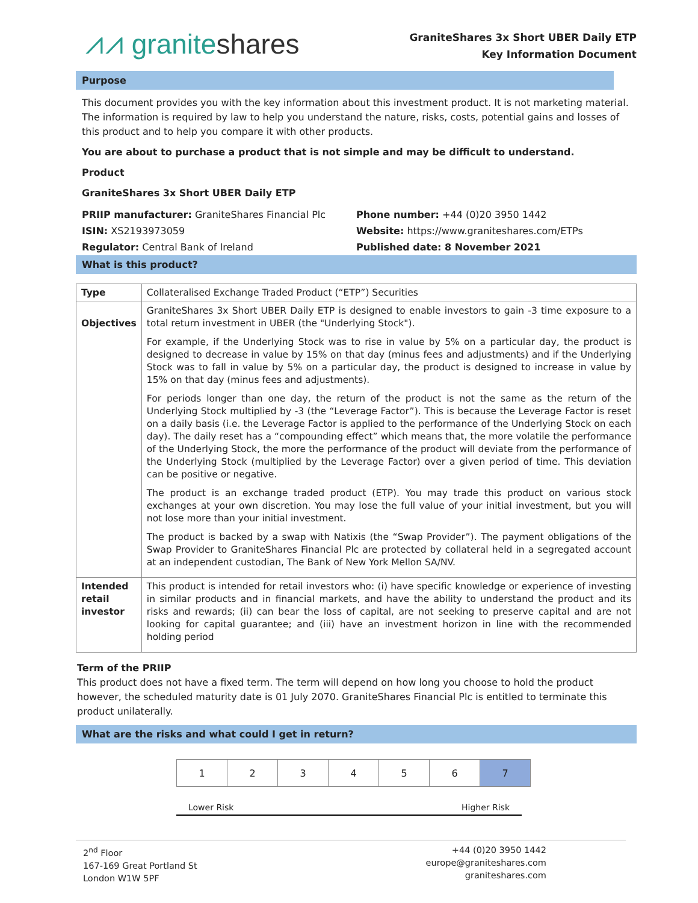⩘⩘ graniteshares
GraniteShares 3x Short UBER Daily ETP
Key Information Document
Purpose
This document provides you with the key information about this investment product. It is not marketing material. The information is required by law to help you understand the nature, risks, costs, potential gains and losses of this product and to help you compare it with other products.
You are about to purchase a product that is not simple and may be difficult to understand.
Product
GraniteShares 3x Short UBER Daily ETP
PRIIP manufacturer: GraniteShares Financial Plc
ISIN: XS2193973059
Regulator: Central Bank of Ireland
Phone number: +44 (0)20 3950 1442
Website: https://www.graniteshares.com/ETPs
Published date: 8 November 2021
What is this product?
| Type | Collateralised Exchange Traded Product (“ETP”) Securities |
| Objectives | GraniteShares 3x Short UBER Daily ETP is designed to enable investors to gain -3 time exposure to a total return investment in UBER (the "Underlying Stock"). For example, if the Underlying Stock was to rise in value by 5% on a particular day, the product is designed to decrease in value by 15% on that day (minus fees and adjustments) and if the Underlying Stock was to fall in value by 5% on a particular day, the product is designed to increase in value by 15% on that day (minus fees and adjustments). For periods longer than one day, the return of the product is not the same as the return of the Underlying Stock multiplied by -3 (the “Leverage Factor”). This is because the Leverage Factor is reset on a daily basis (i.e. the Leverage Factor is applied to the performance of the Underlying Stock on each day). The daily reset has a “compounding effect” which means that, the more volatile the performance of the Underlying Stock, the more the performance of the product will deviate from the performance of the Underlying Stock (multiplied by the Leverage Factor) over a given period of time. This deviation can be positive or negative. The product is an exchange traded product (ETP). You may trade this product on various stock exchanges at your own discretion. You may lose the full value of your initial investment, but you will not lose more than your initial investment. The product is backed by a swap with Natixis (the “Swap Provider”). The payment obligations of the Swap Provider to GraniteShares Financial Plc are protected by collateral held in a segregated account at an independent custodian, The Bank of New York Mellon SA/NV. |
| Intended retail investor | This product is intended for retail investors who: (i) have specific knowledge or experience of investing in similar products and in financial markets, and have the ability to understand the product and its risks and rewards; (ii) can bear the loss of capital, are not seeking to preserve capital and are not looking for capital guarantee; and (iii) have an investment horizon in line with the recommended holding period |
Term of the PRIIP
This product does not have a fixed term. The term will depend on how long you choose to hold the product however, the scheduled maturity date is 01 July 2070. GraniteShares Financial Plc is entitled to terminate this product unilaterally.
What are the risks and what could I get in return?
| 1 | 2 | 3 | 4 | 5 | 6 | 7 |
Lower Risk Higher Risk
2<sup>nd</sup> Floor
167-169 Great Portland St
London W1W 5PF
+44 (0)20 3950 1442
europe@graniteshares.com
graniteshares.com